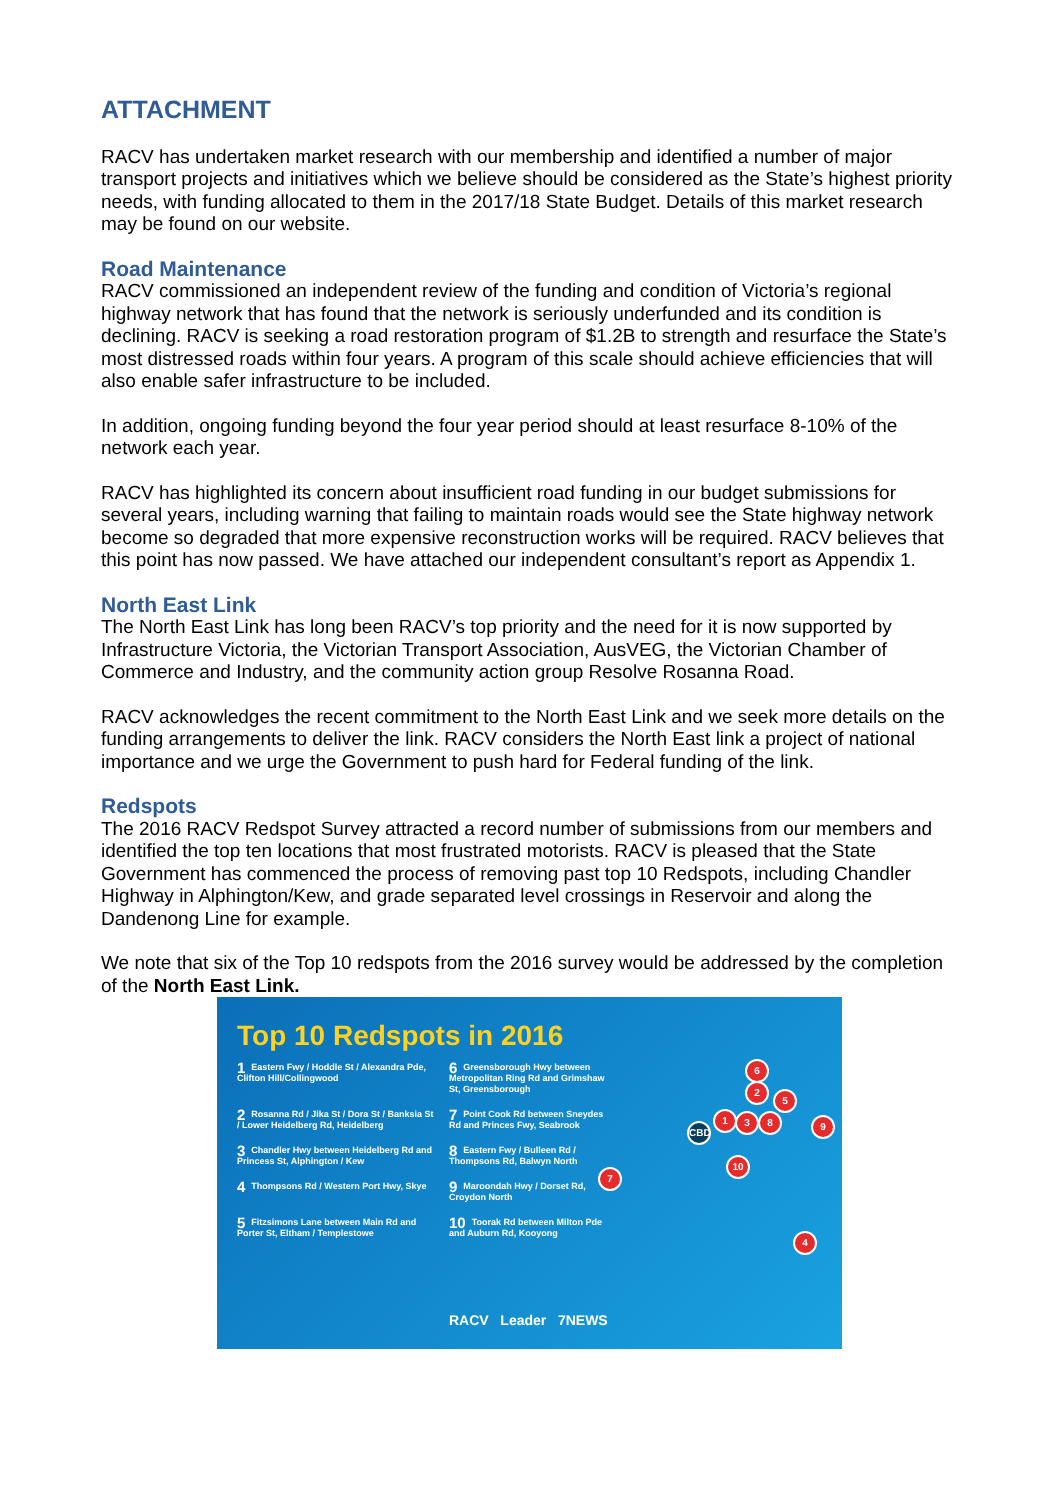ATTACHMENT
RACV has undertaken market research with our membership and identified a number of major transport projects and initiatives which we believe should be considered as the State’s highest priority needs, with funding allocated to them in the 2017/18 State Budget. Details of this market research may be found on our website.
Road Maintenance
RACV commissioned an independent review of the funding and condition of Victoria’s regional highway network that has found that the network is seriously underfunded and its condition is declining. RACV is seeking a road restoration program of $1.2B to strength and resurface the State’s most distressed roads within four years. A program of this scale should achieve efficiencies that will also enable safer infrastructure to be included.
In addition, ongoing funding beyond the four year period should at least resurface 8-10% of the network each year.
RACV has highlighted its concern about insufficient road funding in our budget submissions for several years, including warning that failing to maintain roads would see the State highway network become so degraded that more expensive reconstruction works will be required. RACV believes that this point has now passed. We have attached our independent consultant’s report as Appendix 1.
North East Link
The North East Link has long been RACV’s top priority and the need for it is now supported by Infrastructure Victoria, the Victorian Transport Association, AusVEG, the Victorian Chamber of Commerce and Industry, and the community action group Resolve Rosanna Road.
RACV acknowledges the recent commitment to the North East Link and we seek more details on the funding arrangements to deliver the link. RACV considers the North East link a project of national importance and we urge the Government to push hard for Federal funding of the link.
Redspots
The 2016 RACV Redspot Survey attracted a record number of submissions from our members and identified the top ten locations that most frustrated motorists. RACV is pleased that the State Government has commenced the process of removing past top 10 Redspots, including Chandler Highway in Alphington/Kew, and grade separated level crossings in Reservoir and along the Dandenong Line for example.
We note that six of the Top 10 redspots from the 2016 survey would be addressed by the completion of the North East Link.
Top 10 Redspots in 2016
1 Eastern Fwy / Hoddle St / Alexandra Pde, Clifton Hill/Collingwood
6 Greensborough Hwy between Metropolitan Ring Rd and Grimshaw St, Greensborough
2 Rosanna Rd / Jika St / Dora St / Banksia St / Lower Heidelberg Rd, Heidelberg
7 Point Cook Rd between Sneydes Rd and Princes Fwy, Seabrook
3 Chandler Hwy between Heidelberg Rd and Princess St, Alphington / Kew
8 Eastern Fwy / Bulleen Rd / Thompsons Rd, Balwyn North
4 Thompsons Rd / Western Port Hwy, Skye
9 Maroondah Hwy / Dorset Rd, Croydon North
5 Fitzsimons Lane between Main Rd and Porter St, Eltham / Templestowe
10 Toorak Rd between Milton Pde and Auburn Rd, Kooyong
6
2
5
1 3 8 9
CBD
10
7
4
RACV Leader 7NEWS